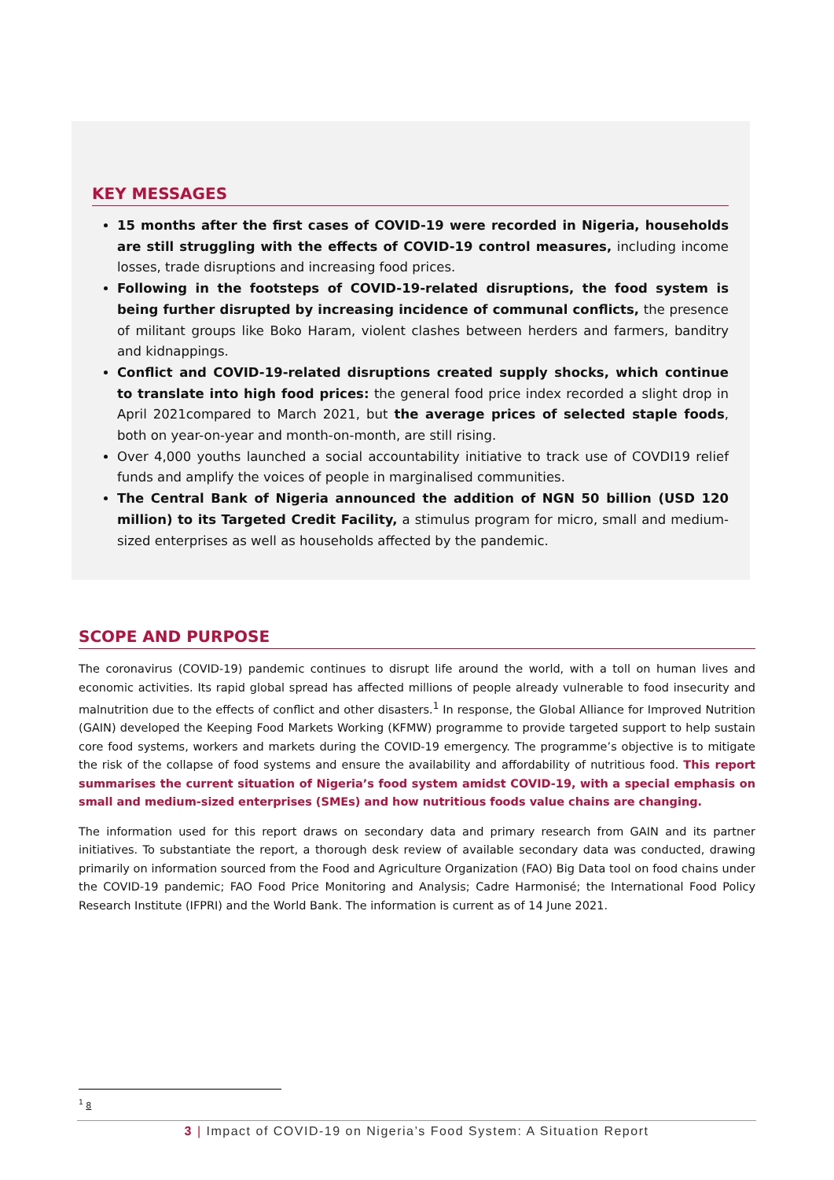KEY MESSAGES
15 months after the first cases of COVID-19 were recorded in Nigeria, households are still struggling with the effects of COVID-19 control measures, including income losses, trade disruptions and increasing food prices.
Following in the footsteps of COVID-19-related disruptions, the food system is being further disrupted by increasing incidence of communal conflicts, the presence of militant groups like Boko Haram, violent clashes between herders and farmers, banditry and kidnappings.
Conflict and COVID-19-related disruptions created supply shocks, which continue to translate into high food prices: the general food price index recorded a slight drop in April 2021compared to March 2021, but the average prices of selected staple foods, both on year-on-year and month-on-month, are still rising.
Over 4,000 youths launched a social accountability initiative to track use of COVDI19 relief funds and amplify the voices of people in marginalised communities.
The Central Bank of Nigeria announced the addition of NGN 50 billion (USD 120 million) to its Targeted Credit Facility, a stimulus program for micro, small and medium-sized enterprises as well as households affected by the pandemic.
SCOPE AND PURPOSE
The coronavirus (COVID-19) pandemic continues to disrupt life around the world, with a toll on human lives and economic activities. Its rapid global spread has affected millions of people already vulnerable to food insecurity and malnutrition due to the effects of conflict and other disasters.<sup>1</sup> In response, the Global Alliance for Improved Nutrition (GAIN) developed the Keeping Food Markets Working (KFMW) programme to provide targeted support to help sustain core food systems, workers and markets during the COVID-19 emergency. The programme’s objective is to mitigate the risk of the collapse of food systems and ensure the availability and affordability of nutritious food. This report summarises the current situation of Nigeria’s food system amidst COVID-19, with a special emphasis on small and medium-sized enterprises (SMEs) and how nutritious foods value chains are changing.
The information used for this report draws on secondary data and primary research from GAIN and its partner initiatives. To substantiate the report, a thorough desk review of available secondary data was conducted, drawing primarily on information sourced from the Food and Agriculture Organization (FAO) Big Data tool on food chains under the COVID-19 pandemic; FAO Food Price Monitoring and Analysis; Cadre Harmonisé; the International Food Policy Research Institute (IFPRI) and the World Bank. The information is current as of 14 June 2021.
<sup>1</sup> 8
3 | Impact of COVID-19 on Nigeria’s Food System: A Situation Report